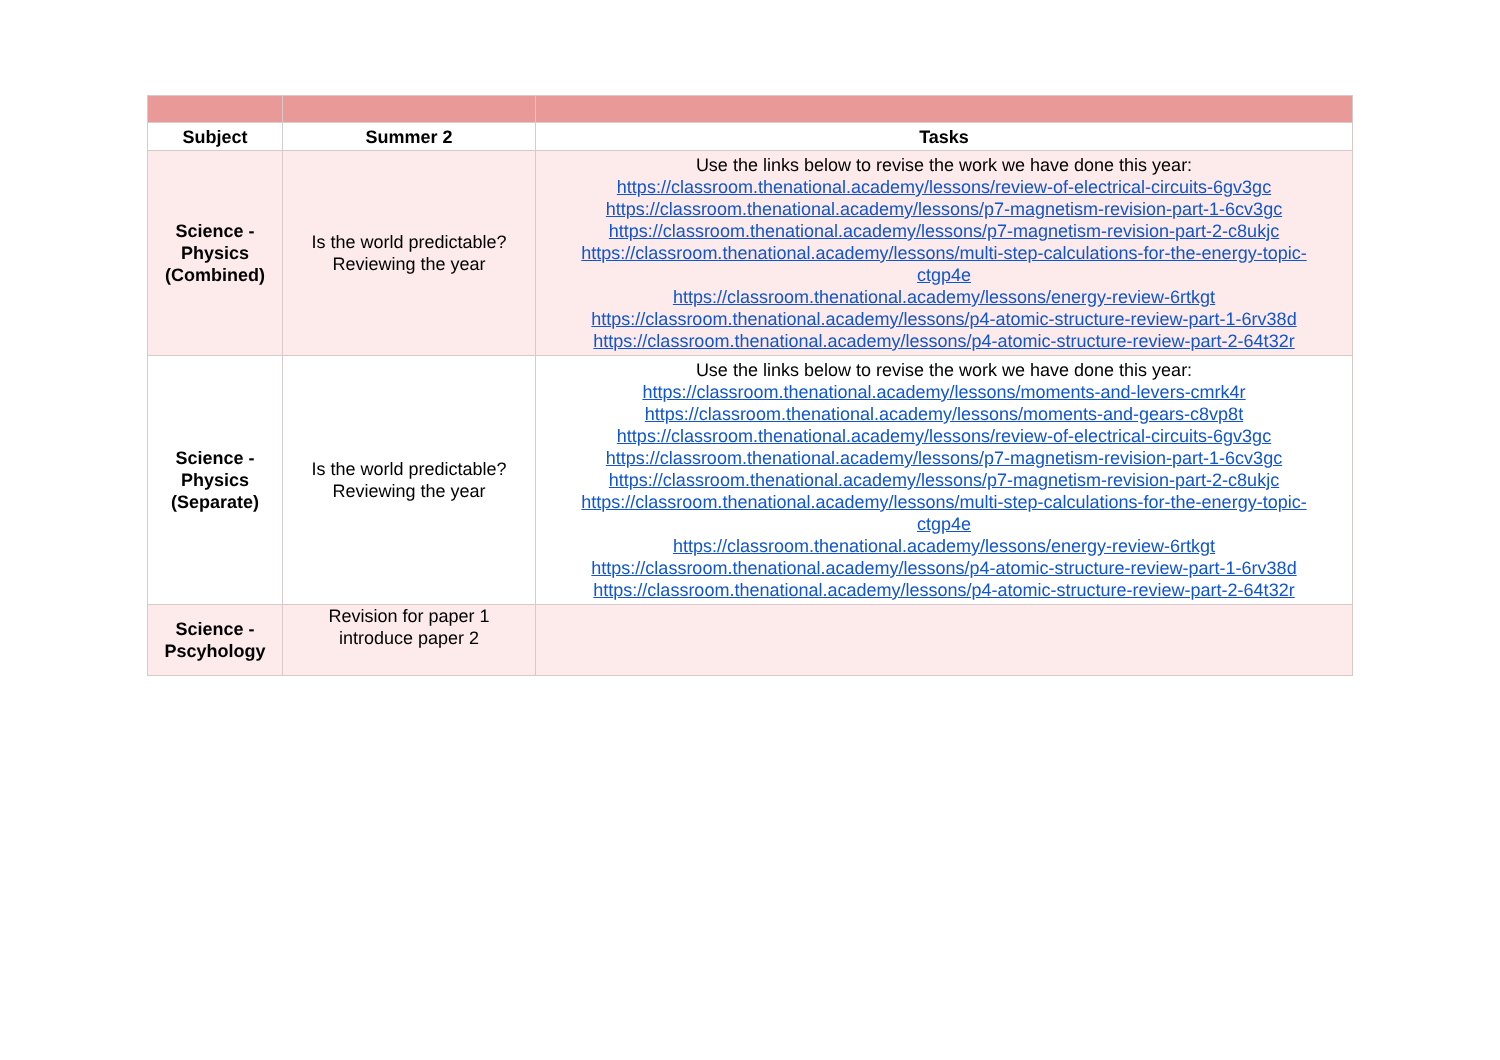| Subject | Summer 2 | Tasks |
| --- | --- | --- |
| Science - Physics (Combined) | Is the world predictable? Reviewing the year | Use the links below to revise the work we have done this year: https://classroom.thenational.academy/lessons/review-of-electrical-circuits-6gv3gc https://classroom.thenational.academy/lessons/p7-magnetism-revision-part-1-6cv3gc https://classroom.thenational.academy/lessons/p7-magnetism-revision-part-2-c8ukjc https://classroom.thenational.academy/lessons/multi-step-calculations-for-the-energy-topic-ctgp4e https://classroom.thenational.academy/lessons/energy-review-6rtkgt https://classroom.thenational.academy/lessons/p4-atomic-structure-review-part-1-6rv38d https://classroom.thenational.academy/lessons/p4-atomic-structure-review-part-2-64t32r |
| Science - Physics (Separate) | Is the world predictable? Reviewing the year | Use the links below to revise the work we have done this year: https://classroom.thenational.academy/lessons/moments-and-levers-cmrk4r https://classroom.thenational.academy/lessons/moments-and-gears-c8vp8t https://classroom.thenational.academy/lessons/review-of-electrical-circuits-6gv3gc https://classroom.thenational.academy/lessons/p7-magnetism-revision-part-1-6cv3gc https://classroom.thenational.academy/lessons/p7-magnetism-revision-part-2-c8ukjc https://classroom.thenational.academy/lessons/multi-step-calculations-for-the-energy-topic-ctgp4e https://classroom.thenational.academy/lessons/energy-review-6rtkgt https://classroom.thenational.academy/lessons/p4-atomic-structure-review-part-1-6rv38d https://classroom.thenational.academy/lessons/p4-atomic-structure-review-part-2-64t32r |
| Science - Pscyhology | Revision for paper 1 introduce paper 2 | |